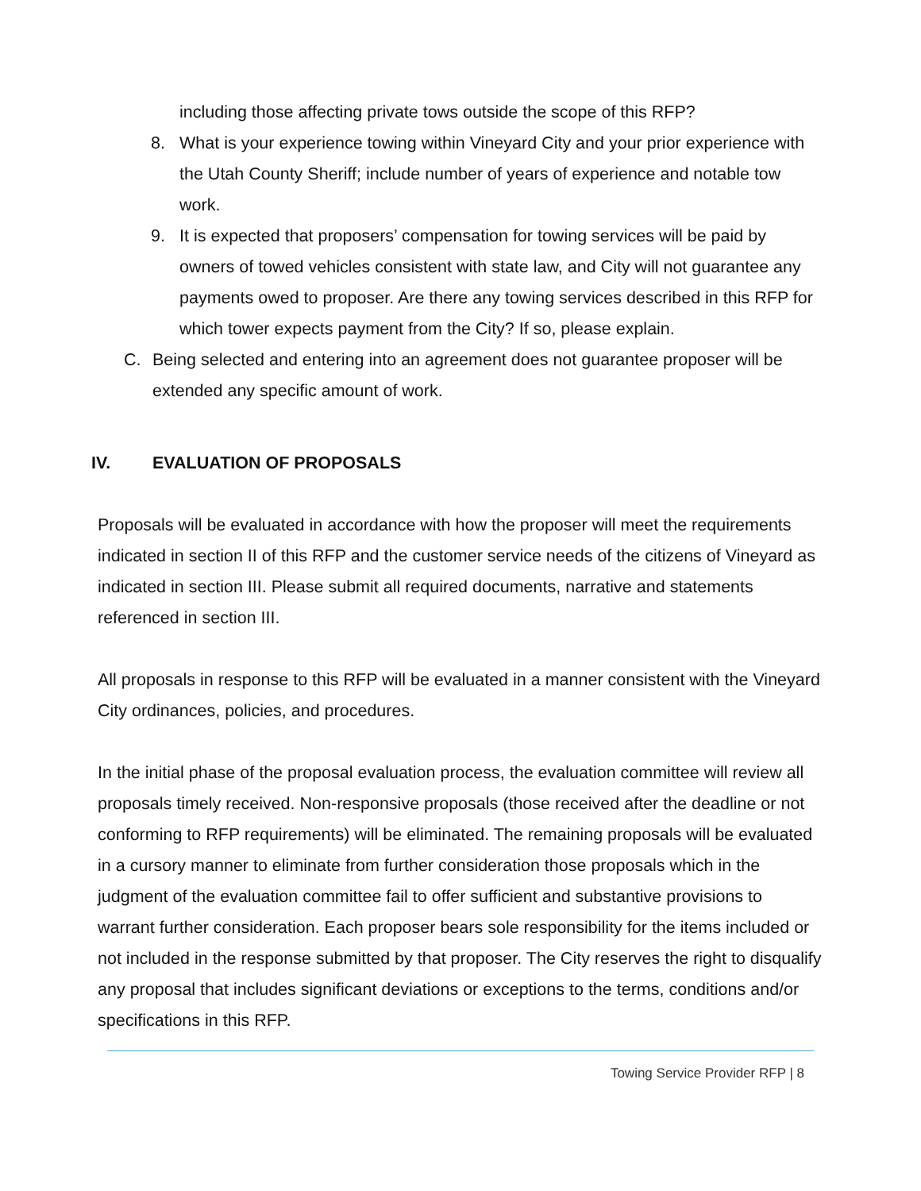including those affecting private tows outside the scope of this RFP?
8. What is your experience towing within Vineyard City and your prior experience with the Utah County Sheriff; include number of years of experience and notable tow work.
9. It is expected that proposers’ compensation for towing services will be paid by owners of towed vehicles consistent with state law, and City will not guarantee any payments owed to proposer. Are there any towing services described in this RFP for which tower expects payment from the City? If so, please explain.
C. Being selected and entering into an agreement does not guarantee proposer will be extended any specific amount of work.
IV. EVALUATION OF PROPOSALS
Proposals will be evaluated in accordance with how the proposer will meet the requirements indicated in section II of this RFP and the customer service needs of the citizens of Vineyard as indicated in section III. Please submit all required documents, narrative and statements referenced in section III.
All proposals in response to this RFP will be evaluated in a manner consistent with the Vineyard City ordinances, policies, and procedures.
In the initial phase of the proposal evaluation process, the evaluation committee will review all proposals timely received. Non-responsive proposals (those received after the deadline or not conforming to RFP requirements) will be eliminated. The remaining proposals will be evaluated in a cursory manner to eliminate from further consideration those proposals which in the judgment of the evaluation committee fail to offer sufficient and substantive provisions to warrant further consideration. Each proposer bears sole responsibility for the items included or not included in the response submitted by that proposer. The City reserves the right to disqualify any proposal that includes significant deviations or exceptions to the terms, conditions and/or specifications in this RFP.
Towing Service Provider RFP | 8